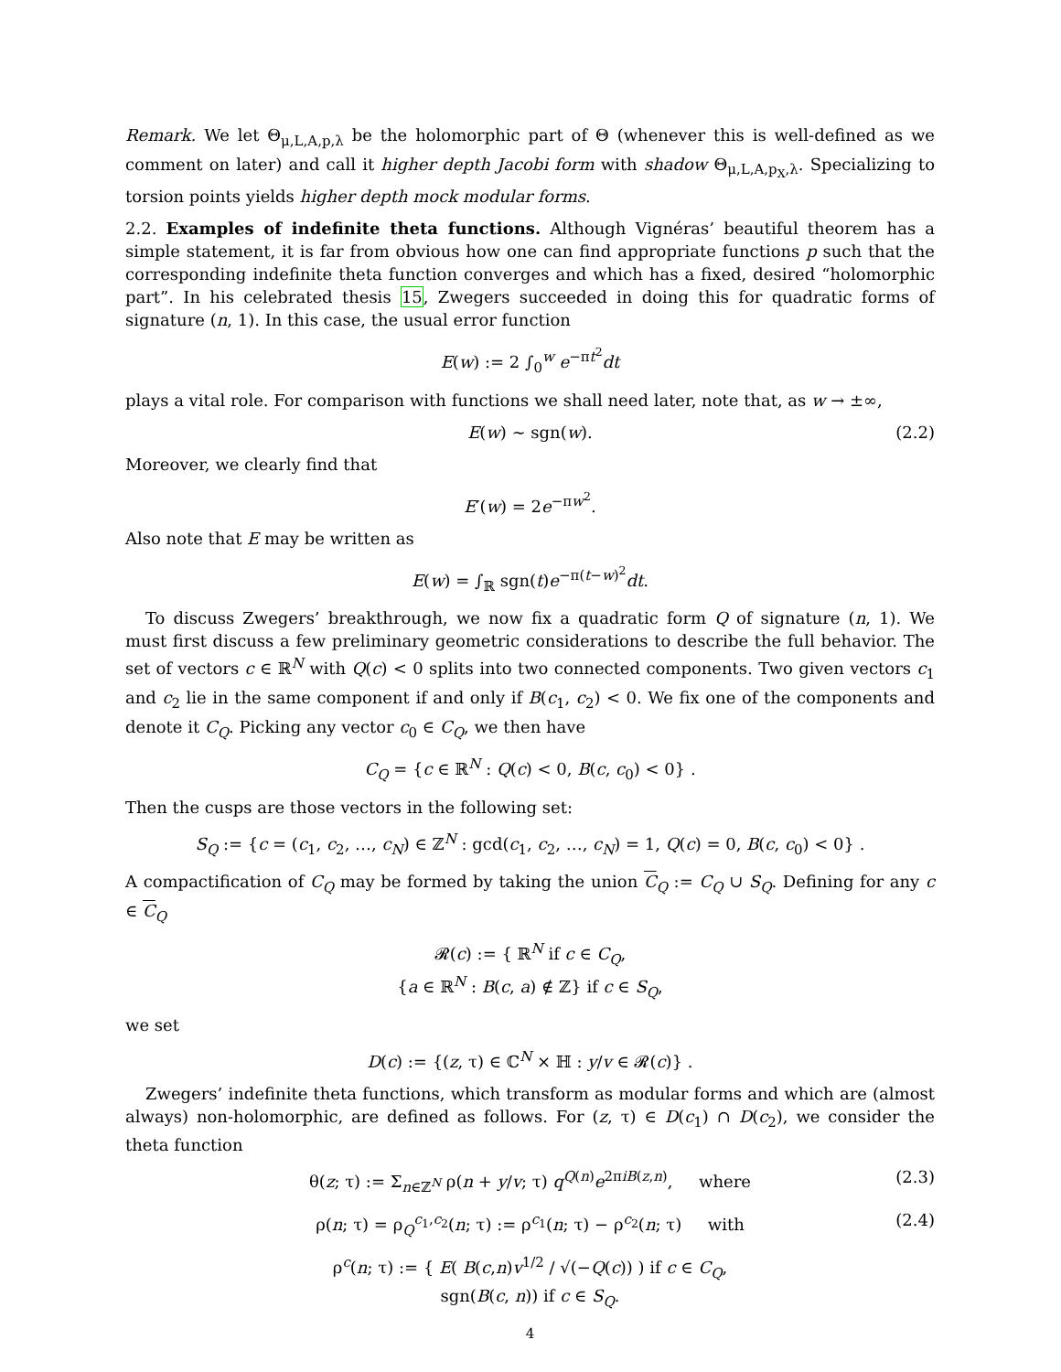Remark. We let Θ<sub>μ,L,A,p,λ</sub> be the holomorphic part of Θ (whenever this is well-defined as we comment on later) and call it higher depth Jacobi form with shadow Θ<sub>μ,L,A,p<sub>X</sub>,λ</sub>. Specializing to torsion points yields higher depth mock modular forms.
2.2. Examples of indefinite theta functions. Although Vignéras’ beautiful theorem has a simple statement, it is far from obvious how one can find appropriate functions p such that the corresponding indefinite theta function converges and which has a fixed, desired “holomorphic part”. In his celebrated thesis 15, Zwegers succeeded in doing this for quadratic forms of signature (n, 1). In this case, the usual error function
E(w) := 2 ∫<sub>0</sub><sup>w</sup> e<sup>−πt<sup>2</sup></sup>dt
plays a vital role. For comparison with functions we shall need later, note that, as w → ±∞,
E(w) ∼ sgn(w). (2.2)
Moreover, we clearly find that
E′(w) = 2e<sup>−πw<sup>2</sup></sup>.
Also note that E may be written as
E(w) = ∫<sub>ℝ</sub> sgn(t)e<sup>−π(t−w)<sup>2</sup></sup>dt.
To discuss Zwegers’ breakthrough, we now fix a quadratic form Q of signature (n, 1). We must first discuss a few preliminary geometric considerations to describe the full behavior. The set of vectors c ∈ ℝ<sup>N</sup> with Q(c) < 0 splits into two connected components. Two given vectors c<sub>1</sub> and c<sub>2</sub> lie in the same component if and only if B(c<sub>1</sub>, c<sub>2</sub>) < 0. We fix one of the components and denote it C<sub>Q</sub>. Picking any vector c<sub>0</sub> ∈ C<sub>Q</sub>, we then have
C<sub>Q</sub> = {c ∈ ℝ<sup>N</sup> : Q(c) < 0, B(c, c<sub>0</sub>) < 0} .
Then the cusps are those vectors in the following set:
S<sub>Q</sub> := {c = (c<sub>1</sub>, c<sub>2</sub>, …, c<sub>N</sub>) ∈ ℤ<sup>N</sup> : gcd(c<sub>1</sub>, c<sub>2</sub>, …, c<sub>N</sub>) = 1, Q(c) = 0, B(c, c<sub>0</sub>) < 0} .
A compactification of C<sub>Q</sub> may be formed by taking the union C<sub>Q</sub> := C<sub>Q</sub> ∪ S<sub>Q</sub>. Defining for any c ∈ C<sub>Q</sub>
𝓡(c) := { ℝ<sup>N</sup> if c ∈ C<sub>Q</sub>,
{a ∈ ℝ<sup>N</sup> : B(c, a) ∉ ℤ} if c ∈ S<sub>Q</sub>,
we set
D(c) := {(z, τ) ∈ ℂ<sup>N</sup> × ℍ : y/v ∈ 𝓡(c)} .
Zwegers’ indefinite theta functions, which transform as modular forms and which are (almost always) non-holomorphic, are defined as follows. For (z, τ) ∈ D(c<sub>1</sub>) ∩ D(c<sub>2</sub>), we consider the theta function
θ(z; τ) := Σ<sub>n∈ℤ<sup>N</sup></sub> ρ(n + y/v; τ) q<sup>Q(n)</sup>e<sup>2πiB(z,n)</sup>, where (2.3)
ρ(n; τ) = ρ<sub>Q</sub><sup>c<sub>1</sub>,c<sub>2</sub></sup>(n; τ) := ρ<sup>c<sub>1</sub></sup>(n; τ) − ρ<sup>c<sub>2</sub></sup>(n; τ) with (2.4)
ρ<sup>c</sup>(n; τ) := { E( B(c,n)v<sup>1/2</sup> / √(−Q(c)) ) if c ∈ C<sub>Q</sub>,
sgn(B(c, n)) if c ∈ S<sub>Q</sub>.
4